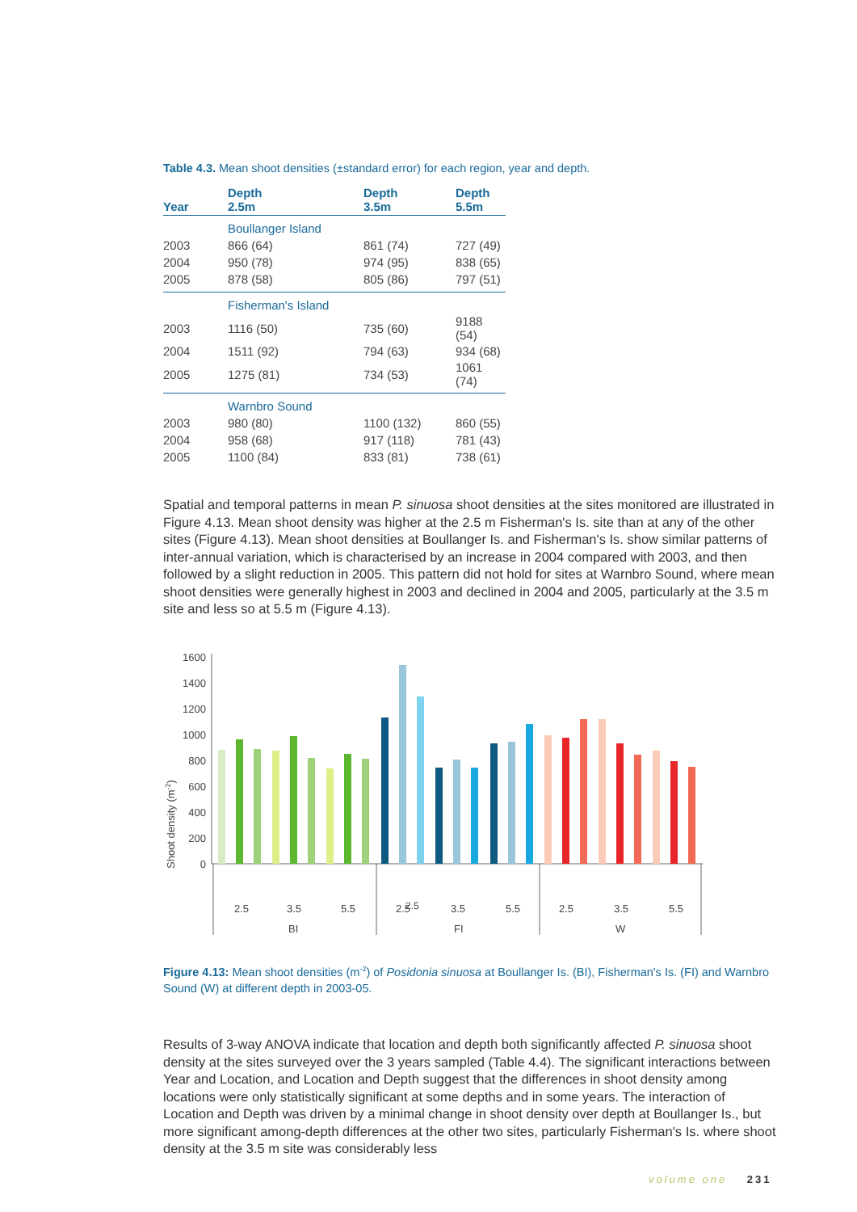Table 4.3. Mean shoot densities (±standard error) for each region, year and depth.
| Year | Depth 2.5m | Depth 3.5m | Depth 5.5m |
| --- | --- | --- | --- |
| | Boullanger Island | | |
| 2003 | 866 (64) | 861 (74) | 727 (49) |
| 2004 | 950 (78) | 974 (95) | 838 (65) |
| 2005 | 878 (58) | 805 (86) | 797 (51) |
| | Fisherman's Island | | |
| 2003 | 1116 (50) | 735 (60) | 9188 (54) |
| 2004 | 1511 (92) | 794 (63) | 934 (68) |
| 2005 | 1275 (81) | 734 (53) | 1061 (74) |
| | Warnbro Sound | | |
| 2003 | 980 (80) | 1100 (132) | 860 (55) |
| 2004 | 958 (68) | 917 (118) | 781 (43) |
| 2005 | 1100 (84) | 833 (81) | 738 (61) |
Spatial and temporal patterns in mean P. sinuosa shoot densities at the sites monitored are illustrated in Figure 4.13. Mean shoot density was higher at the 2.5 m Fisherman's Is. site than at any of the other sites (Figure 4.13). Mean shoot densities at Boullanger Is. and Fisherman's Is. show similar patterns of inter-annual variation, which is characterised by an increase in 2004 compared with 2003, and then followed by a slight reduction in 2005. This pattern did not hold for sites at Warnbro Sound, where mean shoot densities were generally highest in 2003 and declined in 2004 and 2005, particularly at the 3.5 m site and less so at 5.5 m (Figure 4.13).
Shoot density (m-2)
0
200
400
600
800
1000
1200
1400
1600
2.5
2.5
3.5
5.5
2.5
3.5
5.5
2.5
3.5
5.5
BI
FI
W
Figure 4.13: Mean shoot densities (m<sup>-2</sup>) of Posidonia sinuosa at Boullanger Is. (BI), Fisherman's Is. (FI) and Warnbro Sound (W) at different depth in 2003-05.
Results of 3-way ANOVA indicate that location and depth both significantly affected P. sinuosa shoot density at the sites surveyed over the 3 years sampled (Table 4.4). The significant interactions between Year and Location, and Location and Depth suggest that the differences in shoot density among locations were only statistically significant at some depths and in some years. The interaction of Location and Depth was driven by a minimal change in shoot density over depth at Boullanger Is., but more significant among-depth differences at the other two sites, particularly Fisherman's Is. where shoot density at the 3.5 m site was considerably less
volume one 231